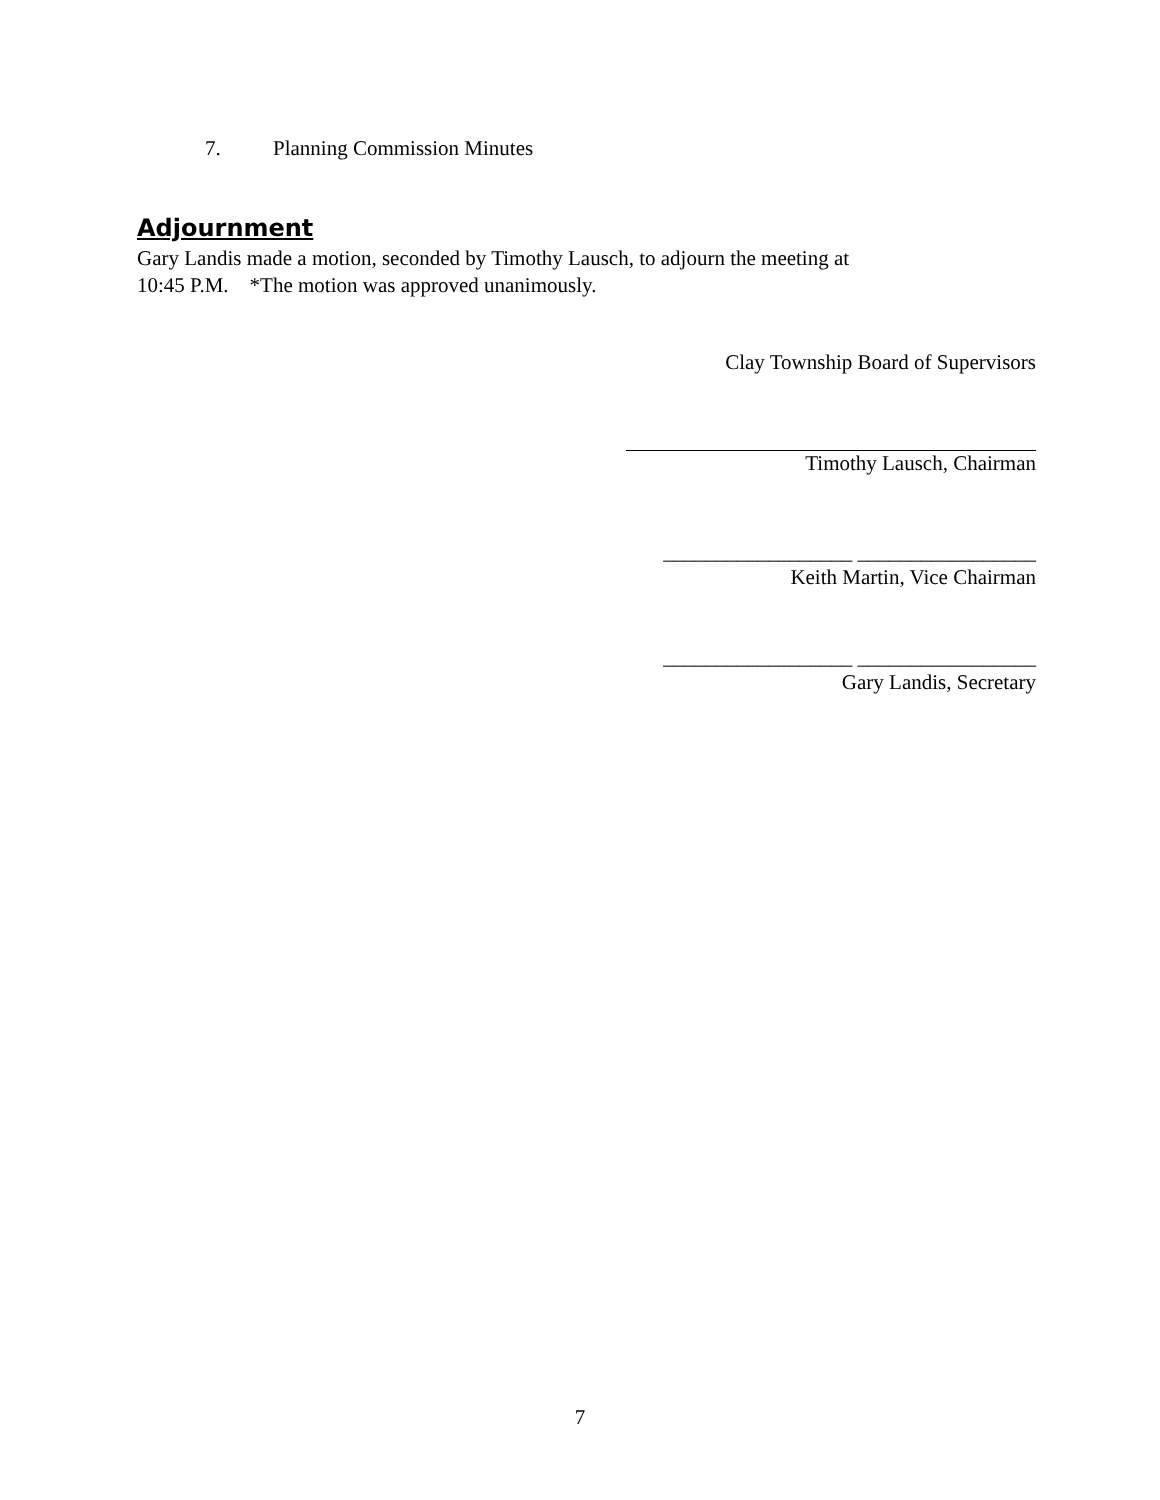7. Planning Commission Minutes
Adjournment
Gary Landis made a motion, seconded by Timothy Lausch, to adjourn the meeting at
10:45 P.M. *The motion was approved unanimously.
Clay Township Board of Supervisors
Timothy Lausch, Chairman
__________________ _________________
Keith Martin, Vice Chairman
__________________ _________________
Gary Landis, Secretary
7